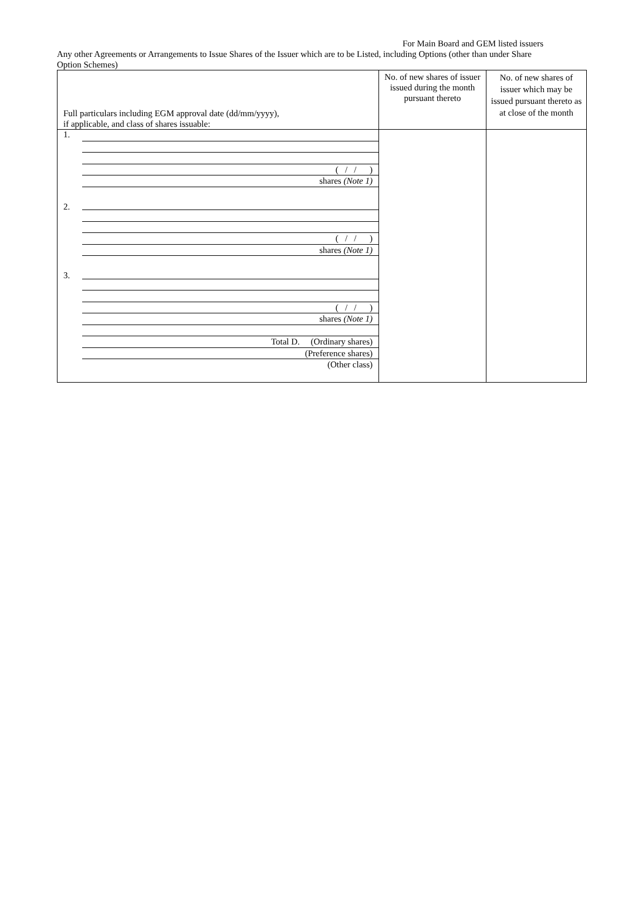For Main Board and GEM listed issuers
Any other Agreements or Arrangements to Issue Shares of the Issuer which are to be Listed, including Options (other than under Share Option Schemes)
| Full particulars including EGM approval date (dd/mm/yyyy), if applicable, and class of shares issuable: | No. of new shares of issuer issued during the month pursuant thereto | No. of new shares of issuer which may be issued pursuant thereto as at close of the month |
| --- | --- | --- |
| / 1. / ( / / ) shares (Note 1) / / 2. / ( / / ) shares (Note 1) / / 3. / ( / / ) shares (Note 1) / / / Total D. (Ordinary shares) (Preference shares) (Other class) / | | |